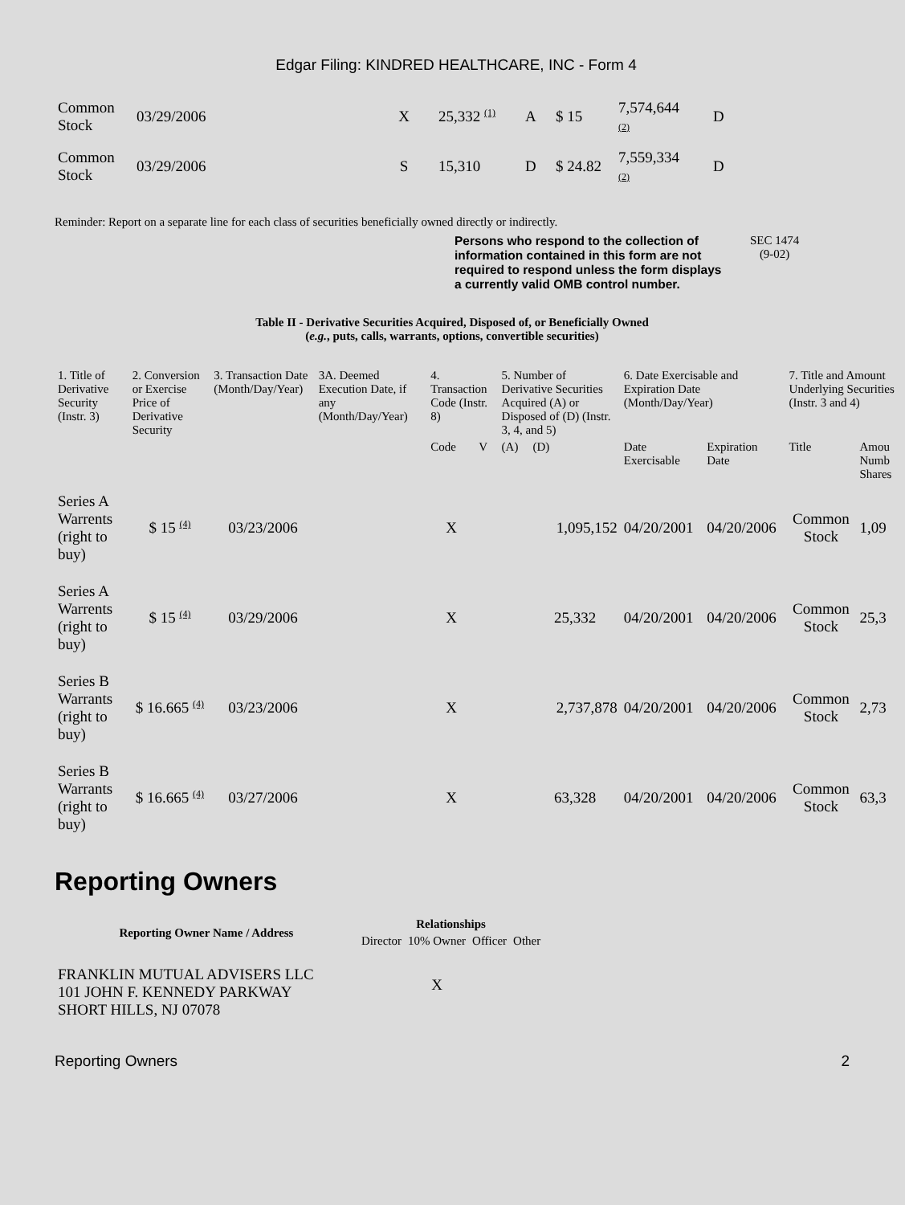Edgar Filing: KINDRED HEALTHCARE, INC - Form 4
| Common Stock | 03/29/2006 | X | 25,332 <sup>(1)</sup> | A | $ 15 | 7,574,644 (2) | D |
| Common Stock | 03/29/2006 | S | 15,310 | D | $ 24.82 | 7,559,334 (2) | D |
Reminder: Report on a separate line for each class of securities beneficially owned directly or indirectly.
Persons who respond to the collection of information contained in this form are not required to respond unless the form displays a currently valid OMB control number.
SEC 1474
(9-02)
Table II - Derivative Securities Acquired, Disposed of, or Beneficially Owned
(e.g., puts, calls, warrants, options, convertible securities)
| 1. Title of Derivative Security (Instr. 3) | 2. Conversion or Exercise Price of Derivative Security | 3. Transaction Date (Month/Day/Year) | 3A. Deemed Execution Date, if any (Month/Day/Year) | 4. Transaction Code (Instr. 8) | | 5. Number of Derivative Securities Acquired (A) or Disposed of (D) (Instr. 3, 4, and 5) | | 6. Date Exercisable and Expiration Date (Month/Day/Year) | | 7. Title and Amount Underlying Securities (Instr. 3 and 4) | |
| --- | --- | --- | --- | --- | --- | --- | --- | --- | --- | --- | --- |
| | | | | Code | V | (A) | (D) | Date Exercisable | Expiration Date | Title | Amou Numb Shares |
| Series A Warrents (right to buy) | $ 15 <sup>(4)</sup> | 03/23/2006 | | X | | | 1,095,152 | 04/20/2001 | 04/20/2006 | Common Stock | 1,09 |
| Series A Warrents (right to buy) | $ 15 <sup>(4)</sup> | 03/29/2006 | | X | | | 25,332 | 04/20/2001 | 04/20/2006 | Common Stock | 25,3 |
| Series B Warrants (right to buy) | $ 16.665 <sup>(4)</sup> | 03/23/2006 | | X | | | 2,737,878 | 04/20/2001 | 04/20/2006 | Common Stock | 2,73 |
| Series B Warrants (right to buy) | $ 16.665 <sup>(4)</sup> | 03/27/2006 | | X | | | 63,328 | 04/20/2001 | 04/20/2006 | Common Stock | 63,3 |
Reporting Owners
| Reporting Owner Name / Address | Relationships | | | |
| --- | --- | --- | --- | --- |
| | Director | 10% Owner | Officer | Other |
| FRANKLIN MUTUAL ADVISERS LLC 101 JOHN F. KENNEDY PARKWAY SHORT HILLS, NJ 07078 | | X | | |
Reporting Owners 2